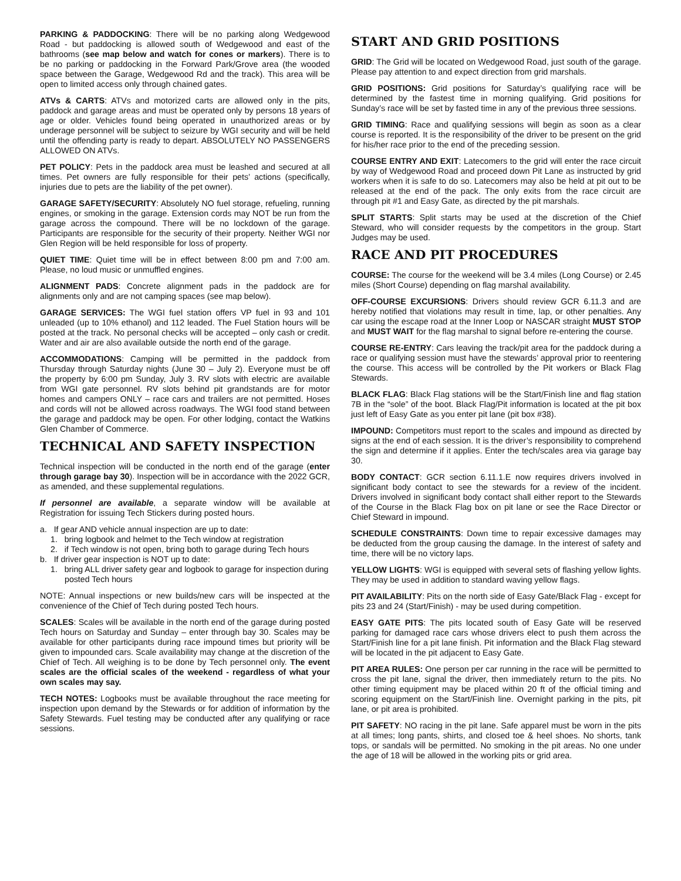PARKING & PADDOCKING: There will be no parking along Wedgewood Road - but paddocking is allowed south of Wedgewood and east of the bathrooms (see map below and watch for cones or markers). There is to be no parking or paddocking in the Forward Park/Grove area (the wooded space between the Garage, Wedgewood Rd and the track). This area will be open to limited access only through chained gates.
ATVs & CARTS: ATVs and motorized carts are allowed only in the pits, paddock and garage areas and must be operated only by persons 18 years of age or older. Vehicles found being operated in unauthorized areas or by underage personnel will be subject to seizure by WGI security and will be held until the offending party is ready to depart. ABSOLUTELY NO PASSENGERS ALLOWED ON ATVs.
PET POLICY: Pets in the paddock area must be leashed and secured at all times. Pet owners are fully responsible for their pets’ actions (specifically, injuries due to pets are the liability of the pet owner).
GARAGE SAFETY/SECURITY: Absolutely NO fuel storage, refueling, running engines, or smoking in the garage. Extension cords may NOT be run from the garage across the compound. There will be no lockdown of the garage. Participants are responsible for the security of their property. Neither WGI nor Glen Region will be held responsible for loss of property.
QUIET TIME: Quiet time will be in effect between 8:00 pm and 7:00 am. Please, no loud music or unmuffled engines.
ALIGNMENT PADS: Concrete alignment pads in the paddock are for alignments only and are not camping spaces (see map below).
GARAGE SERVICES: The WGI fuel station offers VP fuel in 93 and 101 unleaded (up to 10% ethanol) and 112 leaded. The Fuel Station hours will be posted at the track. No personal checks will be accepted – only cash or credit. Water and air are also available outside the north end of the garage.
ACCOMMODATIONS: Camping will be permitted in the paddock from Thursday through Saturday nights (June 30 – July 2). Everyone must be off the property by 6:00 pm Sunday, July 3. RV slots with electric are available from WGI gate personnel. RV slots behind pit grandstands are for motor homes and campers ONLY – race cars and trailers are not permitted. Hoses and cords will not be allowed across roadways. The WGI food stand between the garage and paddock may be open. For other lodging, contact the Watkins Glen Chamber of Commerce.
TECHNICAL AND SAFETY INSPECTION
Technical inspection will be conducted in the north end of the garage (enter through garage bay 30). Inspection will be in accordance with the 2022 GCR, as amended, and these supplemental regulations.
If personnel are available, a separate window will be available at Registration for issuing Tech Stickers during posted hours.
a. If gear AND vehicle annual inspection are up to date:
1. bring logbook and helmet to the Tech window at registration
2. if Tech window is not open, bring both to garage during Tech hours
b. If driver gear inspection is NOT up to date:
1. bring ALL driver safety gear and logbook to garage for inspection during posted Tech hours
NOTE: Annual inspections or new builds/new cars will be inspected at the convenience of the Chief of Tech during posted Tech hours.
SCALES: Scales will be available in the north end of the garage during posted Tech hours on Saturday and Sunday – enter through bay 30. Scales may be available for other participants during race impound times but priority will be given to impounded cars. Scale availability may change at the discretion of the Chief of Tech. All weighing is to be done by Tech personnel only. The event scales are the official scales of the weekend - regardless of what your own scales may say.
TECH NOTES: Logbooks must be available throughout the race meeting for inspection upon demand by the Stewards or for addition of information by the Safety Stewards. Fuel testing may be conducted after any qualifying or race sessions.
START AND GRID POSITIONS
GRID: The Grid will be located on Wedgewood Road, just south of the garage. Please pay attention to and expect direction from grid marshals.
GRID POSITIONS: Grid positions for Saturday’s qualifying race will be determined by the fastest time in morning qualifying. Grid positions for Sunday’s race will be set by fasted time in any of the previous three sessions.
GRID TIMING: Race and qualifying sessions will begin as soon as a clear course is reported. It is the responsibility of the driver to be present on the grid for his/her race prior to the end of the preceding session.
COURSE ENTRY AND EXIT: Latecomers to the grid will enter the race circuit by way of Wedgewood Road and proceed down Pit Lane as instructed by grid workers when it is safe to do so. Latecomers may also be held at pit out to be released at the end of the pack. The only exits from the race circuit are through pit #1 and Easy Gate, as directed by the pit marshals.
SPLIT STARTS: Split starts may be used at the discretion of the Chief Steward, who will consider requests by the competitors in the group. Start Judges may be used.
RACE AND PIT PROCEDURES
COURSE: The course for the weekend will be 3.4 miles (Long Course) or 2.45 miles (Short Course) depending on flag marshal availability.
OFF-COURSE EXCURSIONS: Drivers should review GCR 6.11.3 and are hereby notified that violations may result in time, lap, or other penalties. Any car using the escape road at the Inner Loop or NASCAR straight MUST STOP and MUST WAIT for the flag marshal to signal before re-entering the course.
COURSE RE-ENTRY: Cars leaving the track/pit area for the paddock during a race or qualifying session must have the stewards’ approval prior to reentering the course. This access will be controlled by the Pit workers or Black Flag Stewards.
BLACK FLAG: Black Flag stations will be the Start/Finish line and flag station 7B in the “sole” of the boot. Black Flag/Pit information is located at the pit box just left of Easy Gate as you enter pit lane (pit box #38).
IMPOUND: Competitors must report to the scales and impound as directed by signs at the end of each session. It is the driver’s responsibility to comprehend the sign and determine if it applies. Enter the tech/scales area via garage bay 30.
BODY CONTACT: GCR section 6.11.1.E now requires drivers involved in significant body contact to see the stewards for a review of the incident. Drivers involved in significant body contact shall either report to the Stewards of the Course in the Black Flag box on pit lane or see the Race Director or Chief Steward in impound.
SCHEDULE CONSTRAINTS: Down time to repair excessive damages may be deducted from the group causing the damage. In the interest of safety and time, there will be no victory laps.
YELLOW LIGHTS: WGI is equipped with several sets of flashing yellow lights. They may be used in addition to standard waving yellow flags.
PIT AVAILABILITY: Pits on the north side of Easy Gate/Black Flag - except for pits 23 and 24 (Start/Finish) - may be used during competition.
EASY GATE PITS: The pits located south of Easy Gate will be reserved parking for damaged race cars whose drivers elect to push them across the Start/Finish line for a pit lane finish. Pit information and the Black Flag steward will be located in the pit adjacent to Easy Gate.
PIT AREA RULES: One person per car running in the race will be permitted to cross the pit lane, signal the driver, then immediately return to the pits. No other timing equipment may be placed within 20 ft of the official timing and scoring equipment on the Start/Finish line. Overnight parking in the pits, pit lane, or pit area is prohibited.
PIT SAFETY: NO racing in the pit lane. Safe apparel must be worn in the pits at all times; long pants, shirts, and closed toe & heel shoes. No shorts, tank tops, or sandals will be permitted. No smoking in the pit areas. No one under the age of 18 will be allowed in the working pits or grid area.